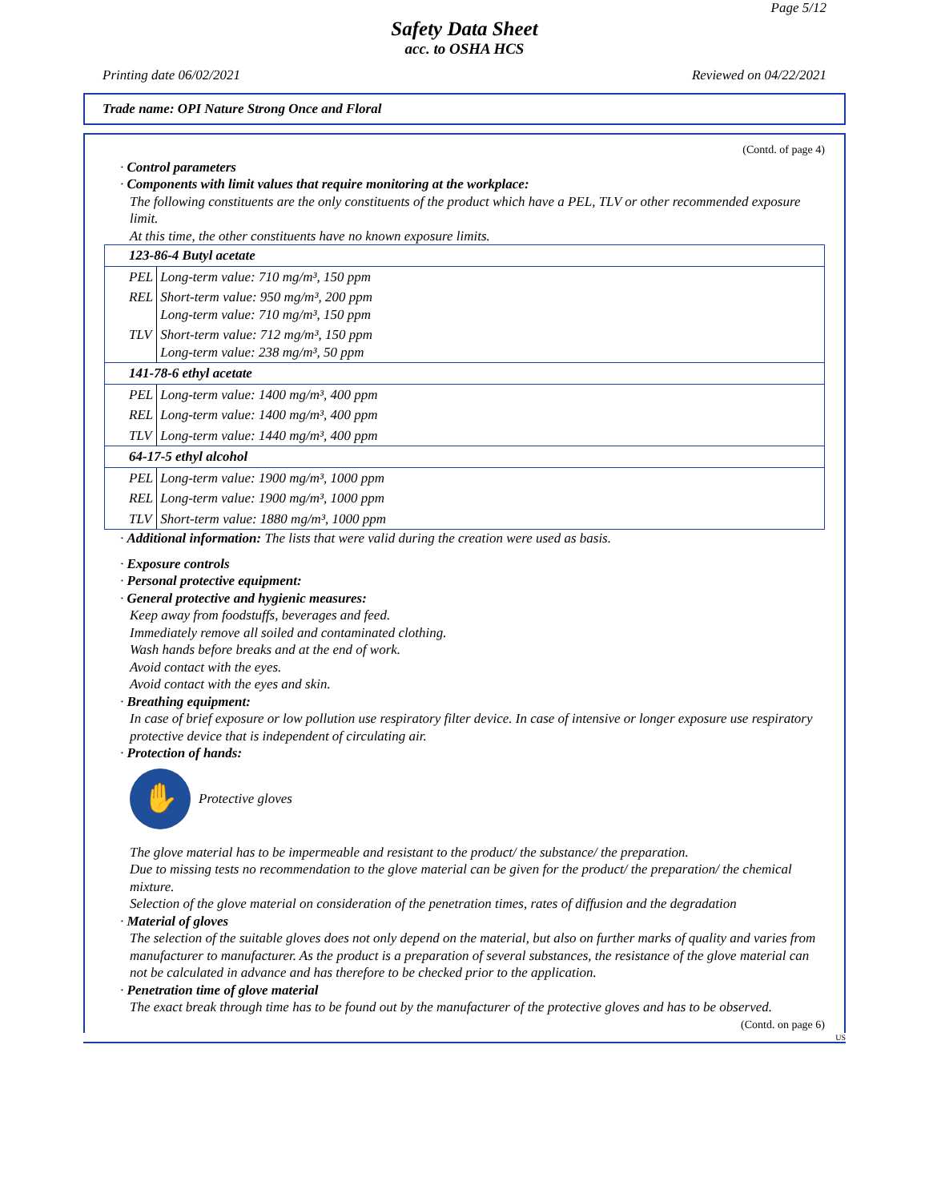Page 5/12
Safety Data Sheet
acc. to OSHA HCS
Printing date 06/02/2021 Reviewed on 04/22/2021
Trade name: OPI Nature Strong Once and Floral
(Contd. of page 4)
· Control parameters
· Components with limit values that require monitoring at the workplace:
The following constituents are the only constituents of the product which have a PEL, TLV or other recommended exposure limit.
At this time, the other constituents have no known exposure limits.
| 123-86-4 Butyl acetate | |
| PEL | Long-term value: 710 mg/m³, 150 ppm |
| REL | Short-term value: 950 mg/m³, 200 ppm Long-term value: 710 mg/m³, 150 ppm |
| TLV | Short-term value: 712 mg/m³, 150 ppm Long-term value: 238 mg/m³, 50 ppm |
| 141-78-6 ethyl acetate | |
| PEL | Long-term value: 1400 mg/m³, 400 ppm |
| REL | Long-term value: 1400 mg/m³, 400 ppm |
| TLV | Long-term value: 1440 mg/m³, 400 ppm |
| 64-17-5 ethyl alcohol | |
| PEL | Long-term value: 1900 mg/m³, 1000 ppm |
| REL | Long-term value: 1900 mg/m³, 1000 ppm |
| TLV | Short-term value: 1880 mg/m³, 1000 ppm |
· Additional information: The lists that were valid during the creation were used as basis.
· Exposure controls
· Personal protective equipment:
· General protective and hygienic measures:
Keep away from foodstuffs, beverages and feed.
Immediately remove all soiled and contaminated clothing.
Wash hands before breaks and at the end of work.
Avoid contact with the eyes.
Avoid contact with the eyes and skin.
· Breathing equipment:
In case of brief exposure or low pollution use respiratory filter device. In case of intensive or longer exposure use respiratory protective device that is independent of circulating air.
· Protection of hands:
✋
Protective gloves
The glove material has to be impermeable and resistant to the product/ the substance/ the preparation.
Due to missing tests no recommendation to the glove material can be given for the product/ the preparation/ the chemical mixture.
Selection of the glove material on consideration of the penetration times, rates of diffusion and the degradation
· Material of gloves
The selection of the suitable gloves does not only depend on the material, but also on further marks of quality and varies from manufacturer to manufacturer. As the product is a preparation of several substances, the resistance of the glove material can not be calculated in advance and has therefore to be checked prior to the application.
· Penetration time of glove material
The exact break through time has to be found out by the manufacturer of the protective gloves and has to be observed.
(Contd. on page 6)
US